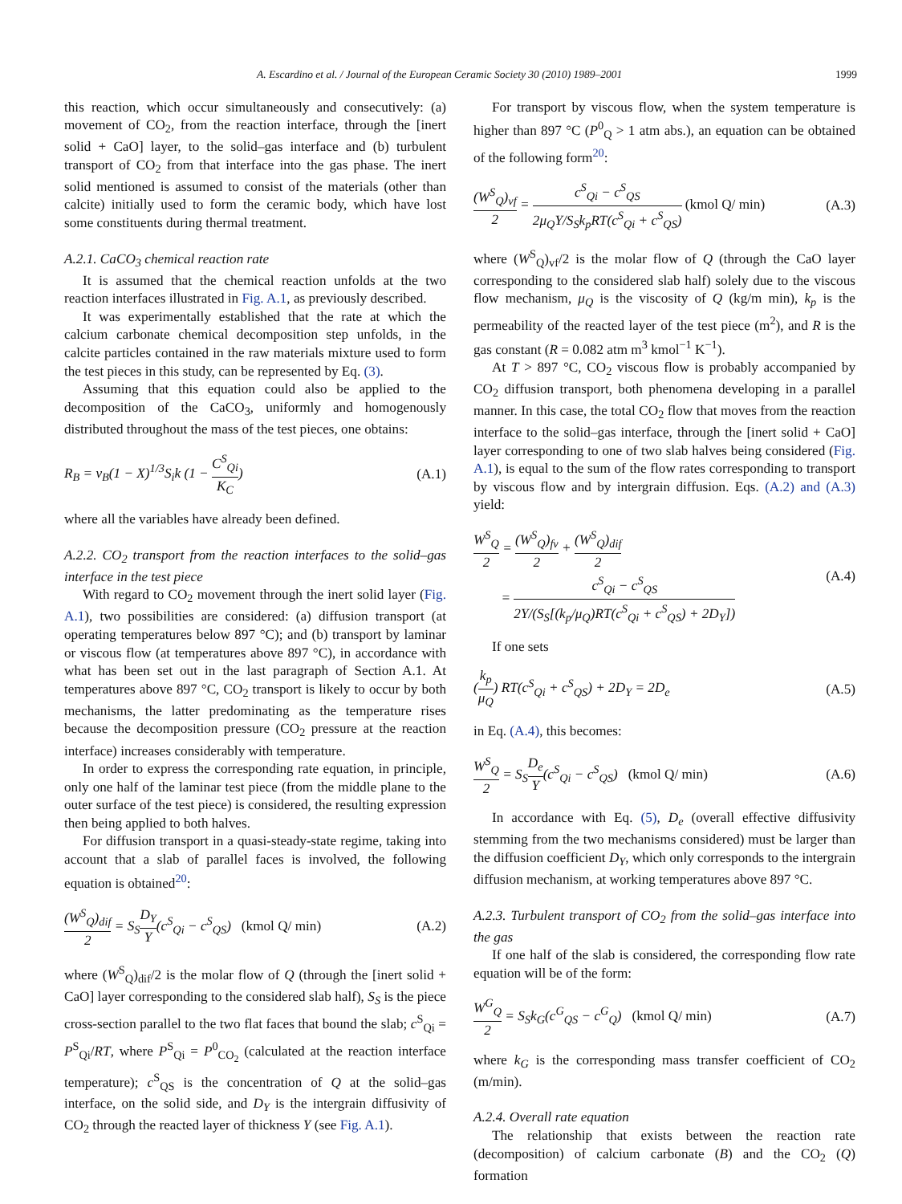A. Escardino et al. / Journal of the European Ceramic Society 30 (2010) 1989–2001 1999
this reaction, which occur simultaneously and consecutively: (a) movement of CO<sub>2</sub>, from the reaction interface, through the [inert solid + CaO] layer, to the solid–gas interface and (b) turbulent transport of CO<sub>2</sub> from that interface into the gas phase. The inert solid mentioned is assumed to consist of the materials (other than calcite) initially used to form the ceramic body, which have lost some constituents during thermal treatment.
A.2.1. CaCO<sub>3</sub> chemical reaction rate
It is assumed that the chemical reaction unfolds at the two reaction interfaces illustrated in Fig. A.1, as previously described.
It was experimentally established that the rate at which the calcium carbonate chemical decomposition step unfolds, in the calcite particles contained in the raw materials mixture used to form the test pieces in this study, can be represented by Eq. (3).
Assuming that this equation could also be applied to the decomposition of the CaCO<sub>3</sub>, uniformly and homogenously distributed throughout the mass of the test pieces, one obtains:
R<sub>B</sub> = ν<sub>B</sub>(1 − X)<sup>1/3</sup>S<sub>i</sub>k (1 − C<sup>S</sup><sub>Qi</sub> K<sub>C</sub>) (A.1)
where all the variables have already been defined.
A.2.2. CO<sub>2</sub> transport from the reaction interfaces to the solid–gas interface in the test piece
With regard to CO<sub>2</sub> movement through the inert solid layer (Fig. A.1), two possibilities are considered: (a) diffusion transport (at operating temperatures below 897 °C); and (b) transport by laminar or viscous flow (at temperatures above 897 °C), in accordance with what has been set out in the last paragraph of Section A.1. At temperatures above 897 °C, CO<sub>2</sub> transport is likely to occur by both mechanisms, the latter predominating as the temperature rises because the decomposition pressure (CO<sub>2</sub> pressure at the reaction interface) increases considerably with temperature.
In order to express the corresponding rate equation, in principle, only one half of the laminar test piece (from the middle plane to the outer surface of the test piece) is considered, the resulting expression then being applied to both halves.
For diffusion transport in a quasi-steady-state regime, taking into account that a slab of parallel faces is involved, the following equation is obtained<sup>20</sup>:
(W<sup>S</sup><sub>Q</sub>)<sub>dif</sub> 2 = S<sub>S</sub>D<sub>Y</sub> Y(c<sup>S</sup><sub>Qi</sub> − c<sup>S</sup><sub>QS</sub>) (kmol Q/ min) (A.2)
where (W<sup>S</sup><sub>Q</sub>)<sub>dif</sub>/2 is the molar flow of Q (through the [inert solid + CaO] layer corresponding to the considered slab half), S<sub>S</sub> is the piece cross-section parallel to the two flat faces that bound the slab; c<sup>S</sup><sub>Qi</sub> = P<sup>S</sup><sub>Qi</sub>/RT, where P<sup>S</sup><sub>Qi</sub> = P<sup>0</sup><sub>CO<sub>2</sub></sub> (calculated at the reaction interface temperature); c<sup>S</sup><sub>QS</sub> is the concentration of Q at the solid–gas interface, on the solid side, and D<sub>Y</sub> is the intergrain diffusivity of CO<sub>2</sub> through the reacted layer of thickness Y (see Fig. A.1).
For transport by viscous flow, when the system temperature is higher than 897 °C (P<sup>0</sup><sub>Q</sub> > 1 atm abs.), an equation can be obtained of the following form<sup>20</sup>:
(W<sup>S</sup><sub>Q</sub>)<sub>vf</sub> 2 = c<sup>S</sup><sub>Qi</sub> − c<sup>S</sup><sub>QS</sub> 2μ<sub>Q</sub>Y/S<sub>S</sub>k<sub>p</sub>RT(c<sup>S</sup><sub>Qi</sub> + c<sup>S</sup><sub>QS</sub>) (kmol Q/ min) (A.3)
where (W<sup>S</sup><sub>Q</sub>)<sub>vf</sub>/2 is the molar flow of Q (through the CaO layer corresponding to the considered slab half) solely due to the viscous flow mechanism, μ<sub>Q</sub> is the viscosity of Q (kg/m min), k<sub>p</sub> is the permeability of the reacted layer of the test piece (m<sup>2</sup>), and R is the gas constant (R = 0.082 atm m<sup>3</sup> kmol<sup>−1</sup> K<sup>−1</sup>).
At T > 897 °C, CO<sub>2</sub> viscous flow is probably accompanied by CO<sub>2</sub> diffusion transport, both phenomena developing in a parallel manner. In this case, the total CO<sub>2</sub> flow that moves from the reaction interface to the solid–gas interface, through the [inert solid + CaO] layer corresponding to one of two slab halves being considered (Fig. A.1), is equal to the sum of the flow rates corresponding to transport by viscous flow and by intergrain diffusion. Eqs. (A.2) and (A.3) yield:
W<sup>S</sup><sub>Q</sub> 2 = (W<sup>S</sup><sub>Q</sub>)<sub>fv</sub> 2 + (W<sup>S</sup><sub>Q</sub>)<sub>dif</sub> 2
= c<sup>S</sup><sub>Qi</sub> − c<sup>S</sup><sub>QS</sub> 2Y/(S<sub>S</sub>[(k<sub>p</sub>/μ<sub>Q</sub>)RT(c<sup>S</sup><sub>Qi</sub> + c<sup>S</sup><sub>QS</sub>) + 2D<sub>Y</sub>]) (A.4)
If one sets
(k<sub>p</sub> μ<sub>Q</sub>) RT(c<sup>S</sup><sub>Qi</sub> + c<sup>S</sup><sub>QS</sub>) + 2D<sub>Y</sub> = 2D<sub>e</sub> (A.5)
in Eq. (A.4), this becomes:
W<sup>S</sup><sub>Q</sub> 2 = S<sub>S</sub>D<sub>e</sub> Y(c<sup>S</sup><sub>Qi</sub> − c<sup>S</sup><sub>QS</sub>) (kmol Q/ min) (A.6)
In accordance with Eq. (5), D<sub>e</sub> (overall effective diffusivity stemming from the two mechanisms considered) must be larger than the diffusion coefficient D<sub>Y</sub>, which only corresponds to the intergrain diffusion mechanism, at working temperatures above 897 °C.
A.2.3. Turbulent transport of CO<sub>2</sub> from the solid–gas interface into the gas
If one half of the slab is considered, the corresponding flow rate equation will be of the form:
W<sup>G</sup><sub>Q</sub> 2 = S<sub>S</sub>k<sub>G</sub>(c<sup>G</sup><sub>QS</sub> − c<sup>G</sup><sub>Q</sub>) (kmol Q/ min) (A.7)
where k<sub>G</sub> is the corresponding mass transfer coefficient of CO<sub>2</sub> (m/min).
A.2.4. Overall rate equation
The relationship that exists between the reaction rate (decomposition) of calcium carbonate (B) and the CO<sub>2</sub> (Q) formation